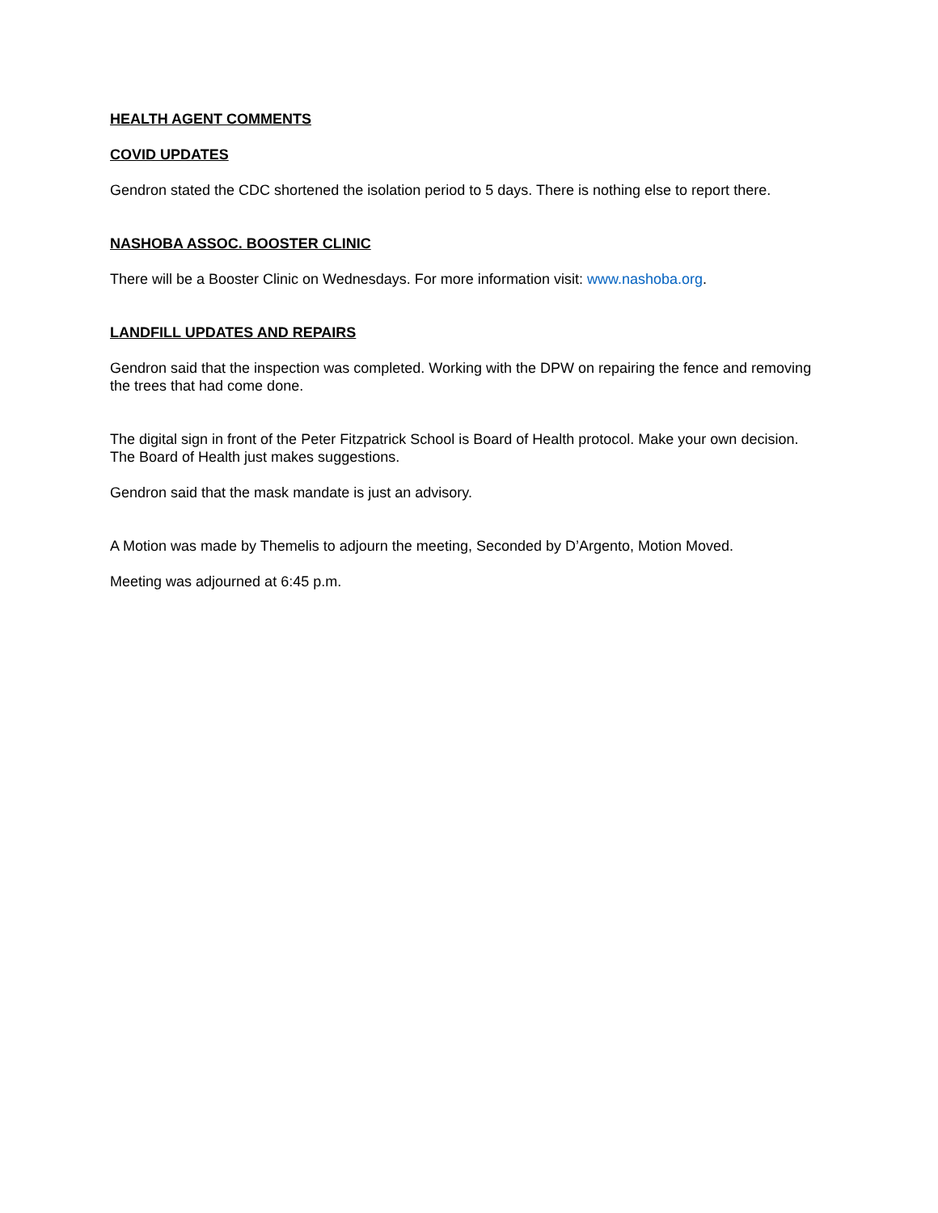HEALTH AGENT COMMENTS
COVID UPDATES
Gendron stated the CDC shortened the isolation period to 5 days. There is nothing else to report there.
NASHOBA ASSOC. BOOSTER CLINIC
There will be a Booster Clinic on Wednesdays. For more information visit: www.nashoba.org.
LANDFILL UPDATES AND REPAIRS
Gendron said that the inspection was completed. Working with the DPW on repairing the fence and removing the trees that had come done.
The digital sign in front of the Peter Fitzpatrick School is Board of Health protocol. Make your own decision. The Board of Health just makes suggestions.
Gendron said that the mask mandate is just an advisory.
A Motion was made by Themelis to adjourn the meeting, Seconded by D’Argento, Motion Moved.
Meeting was adjourned at 6:45 p.m.